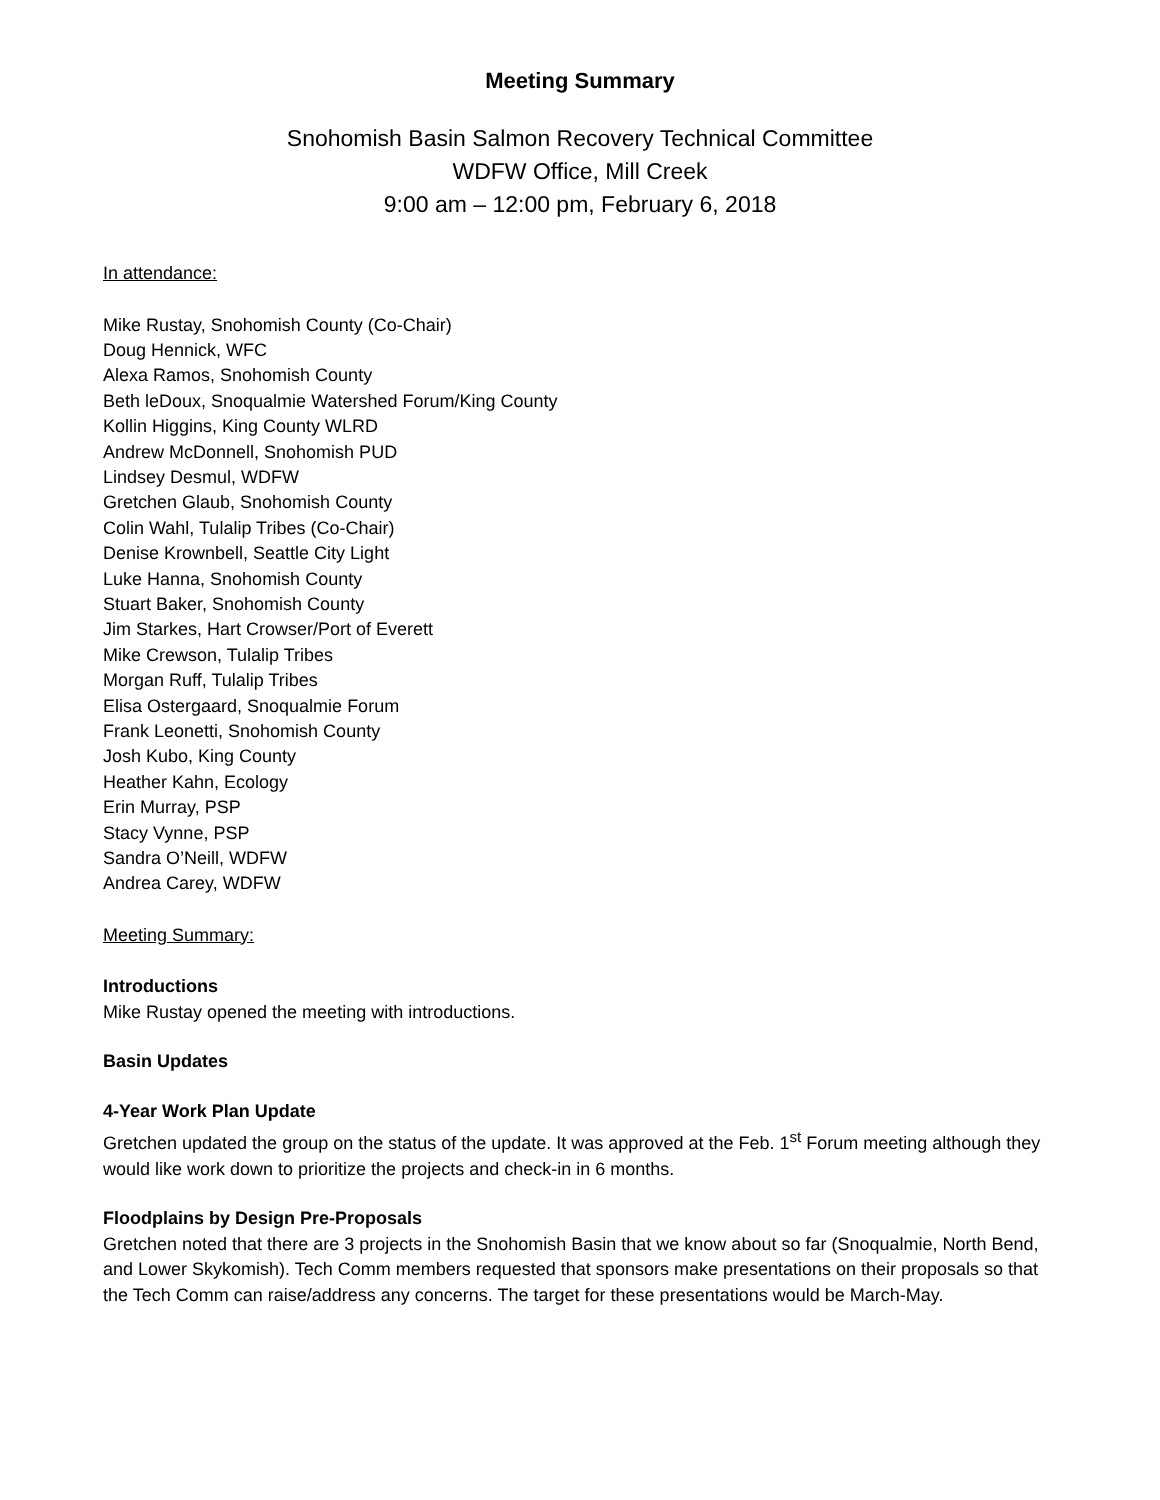Meeting Summary
Snohomish Basin Salmon Recovery Technical Committee
WDFW Office, Mill Creek
9:00 am – 12:00 pm, February 6, 2018
In attendance:
Mike Rustay, Snohomish County (Co-Chair)
Doug Hennick, WFC
Alexa Ramos, Snohomish County
Beth leDoux, Snoqualmie Watershed Forum/King County
Kollin Higgins, King County WLRD
Andrew McDonnell, Snohomish PUD
Lindsey Desmul, WDFW
Gretchen Glaub, Snohomish County
Colin Wahl, Tulalip Tribes (Co-Chair)
Denise Krownbell, Seattle City Light
Luke Hanna, Snohomish County
Stuart Baker, Snohomish County
Jim Starkes, Hart Crowser/Port of Everett
Mike Crewson, Tulalip Tribes
Morgan Ruff, Tulalip Tribes
Elisa Ostergaard, Snoqualmie Forum
Frank Leonetti, Snohomish County
Josh Kubo, King County
Heather Kahn, Ecology
Erin Murray, PSP
Stacy Vynne, PSP
Sandra O’Neill, WDFW
Andrea Carey, WDFW
Meeting Summary:
Introductions
Mike Rustay opened the meeting with introductions.
Basin Updates
4-Year Work Plan Update
Gretchen updated the group on the status of the update. It was approved at the Feb. 1<sup>st</sup> Forum meeting although they would like work down to prioritize the projects and check-in in 6 months.
Floodplains by Design Pre-Proposals
Gretchen noted that there are 3 projects in the Snohomish Basin that we know about so far (Snoqualmie, North Bend, and Lower Skykomish). Tech Comm members requested that sponsors make presentations on their proposals so that the Tech Comm can raise/address any concerns. The target for these presentations would be March-May.